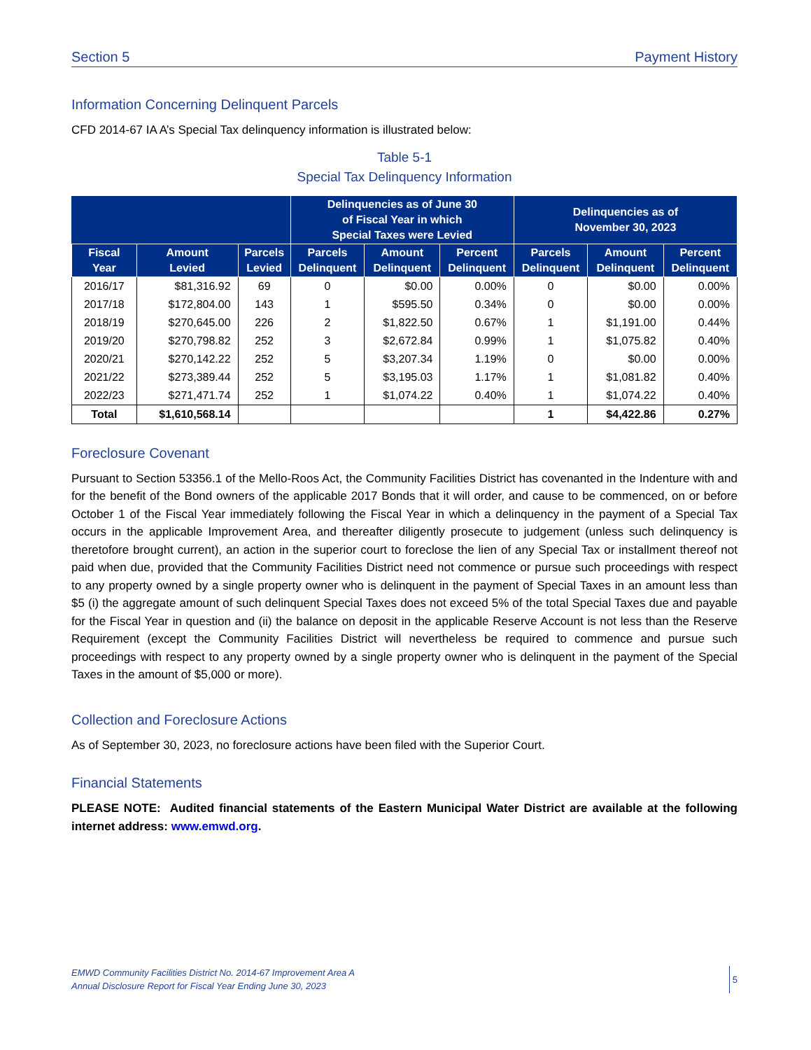Section 5 Payment History
Information Concerning Delinquent Parcels
CFD 2014-67 IA A’s Special Tax delinquency information is illustrated below:
Table 5-1
Special Tax Delinquency Information
| | | | Delinquencies as of June 30 of Fiscal Year in which Special Taxes were Levied | | | Delinquencies as of November 30, 2023 | | |
| --- | --- | --- | --- | --- | --- | --- | --- | --- |
| Fiscal Year | Amount Levied | Parcels Levied | Parcels Delinquent | Amount Delinquent | Percent Delinquent | Parcels Delinquent | Amount Delinquent | Percent Delinquent |
| 2016/17 | $81,316.92 | 69 | 0 | $0.00 | 0.00% | 0 | $0.00 | 0.00% |
| 2017/18 | $172,804.00 | 143 | 1 | $595.50 | 0.34% | 0 | $0.00 | 0.00% |
| 2018/19 | $270,645.00 | 226 | 2 | $1,822.50 | 0.67% | 1 | $1,191.00 | 0.44% |
| 2019/20 | $270,798.82 | 252 | 3 | $2,672.84 | 0.99% | 1 | $1,075.82 | 0.40% |
| 2020/21 | $270,142.22 | 252 | 5 | $3,207.34 | 1.19% | 0 | $0.00 | 0.00% |
| 2021/22 | $273,389.44 | 252 | 5 | $3,195.03 | 1.17% | 1 | $1,081.82 | 0.40% |
| 2022/23 | $271,471.74 | 252 | 1 | $1,074.22 | 0.40% | 1 | $1,074.22 | 0.40% |
| Total | $1,610,568.14 | | | | | 1 | $4,422.86 | 0.27% |
Foreclosure Covenant
Pursuant to Section 53356.1 of the Mello-Roos Act, the Community Facilities District has covenanted in the Indenture with and for the benefit of the Bond owners of the applicable 2017 Bonds that it will order, and cause to be commenced, on or before October 1 of the Fiscal Year immediately following the Fiscal Year in which a delinquency in the payment of a Special Tax occurs in the applicable Improvement Area, and thereafter diligently prosecute to judgement (unless such delinquency is theretofore brought current), an action in the superior court to foreclose the lien of any Special Tax or installment thereof not paid when due, provided that the Community Facilities District need not commence or pursue such proceedings with respect to any property owned by a single property owner who is delinquent in the payment of Special Taxes in an amount less than $5 (i) the aggregate amount of such delinquent Special Taxes does not exceed 5% of the total Special Taxes due and payable for the Fiscal Year in question and (ii) the balance on deposit in the applicable Reserve Account is not less than the Reserve Requirement (except the Community Facilities District will nevertheless be required to commence and pursue such proceedings with respect to any property owned by a single property owner who is delinquent in the payment of the Special Taxes in the amount of $5,000 or more).
Collection and Foreclosure Actions
As of September 30, 2023, no foreclosure actions have been filed with the Superior Court.
Financial Statements
PLEASE NOTE: Audited financial statements of the Eastern Municipal Water District are available at the following internet address: www.emwd.org.
EMWD Community Facilities District No. 2014-67 Improvement Area A
Annual Disclosure Report for Fiscal Year Ending June 30, 2023
5